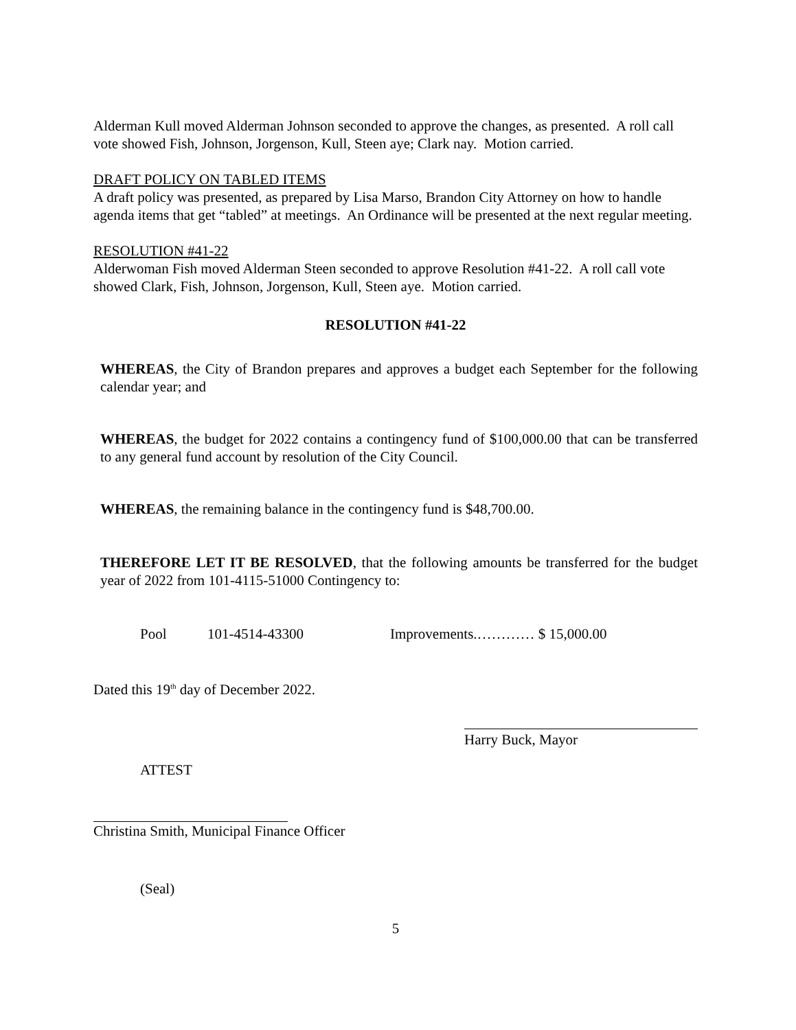Alderman Kull moved Alderman Johnson seconded to approve the changes, as presented. A roll call vote showed Fish, Johnson, Jorgenson, Kull, Steen aye; Clark nay. Motion carried.
DRAFT POLICY ON TABLED ITEMS
A draft policy was presented, as prepared by Lisa Marso, Brandon City Attorney on how to handle agenda items that get “tabled” at meetings. An Ordinance will be presented at the next regular meeting.
RESOLUTION #41-22
Alderwoman Fish moved Alderman Steen seconded to approve Resolution #41-22. A roll call vote showed Clark, Fish, Johnson, Jorgenson, Kull, Steen aye. Motion carried.
RESOLUTION #41-22
WHEREAS, the City of Brandon prepares and approves a budget each September for the following calendar year; and
WHEREAS, the budget for 2022 contains a contingency fund of $100,000.00 that can be transferred to any general fund account by resolution of the City Council.
WHEREAS, the remaining balance in the contingency fund is $48,700.00.
THEREFORE LET IT BE RESOLVED, that the following amounts be transferred for the budget year of 2022 from 101-4115-51000 Contingency to:
Pool 101-4514-43300 Improvements.………… $ 15,000.00
Dated this 19<sup>th</sup> day of December 2022.
Harry Buck, Mayor
ATTEST
Christina Smith, Municipal Finance Officer
(Seal)
5